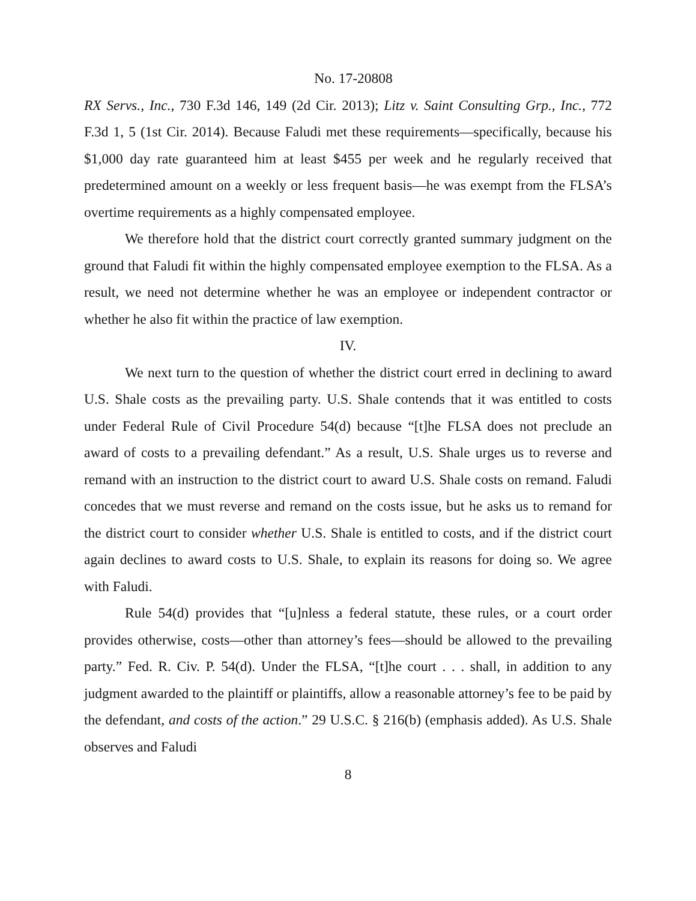No. 17-20808
RX Servs., Inc., 730 F.3d 146, 149 (2d Cir. 2013); Litz v. Saint Consulting Grp., Inc., 772 F.3d 1, 5 (1st Cir. 2014). Because Faludi met these requirements—specifically, because his $1,000 day rate guaranteed him at least $455 per week and he regularly received that predetermined amount on a weekly or less frequent basis—he was exempt from the FLSA’s overtime requirements as a highly compensated employee.
We therefore hold that the district court correctly granted summary judgment on the ground that Faludi fit within the highly compensated employee exemption to the FLSA. As a result, we need not determine whether he was an employee or independent contractor or whether he also fit within the practice of law exemption.
IV.
We next turn to the question of whether the district court erred in declining to award U.S. Shale costs as the prevailing party. U.S. Shale contends that it was entitled to costs under Federal Rule of Civil Procedure 54(d) because “[t]he FLSA does not preclude an award of costs to a prevailing defendant.” As a result, U.S. Shale urges us to reverse and remand with an instruction to the district court to award U.S. Shale costs on remand. Faludi concedes that we must reverse and remand on the costs issue, but he asks us to remand for the district court to consider whether U.S. Shale is entitled to costs, and if the district court again declines to award costs to U.S. Shale, to explain its reasons for doing so. We agree with Faludi.
Rule 54(d) provides that “[u]nless a federal statute, these rules, or a court order provides otherwise, costs—other than attorney’s fees—should be allowed to the prevailing party.” Fed. R. Civ. P. 54(d). Under the FLSA, “[t]he court . . . shall, in addition to any judgment awarded to the plaintiff or plaintiffs, allow a reasonable attorney’s fee to be paid by the defendant, and costs of the action.” 29 U.S.C. § 216(b) (emphasis added). As U.S. Shale observes and Faludi
8